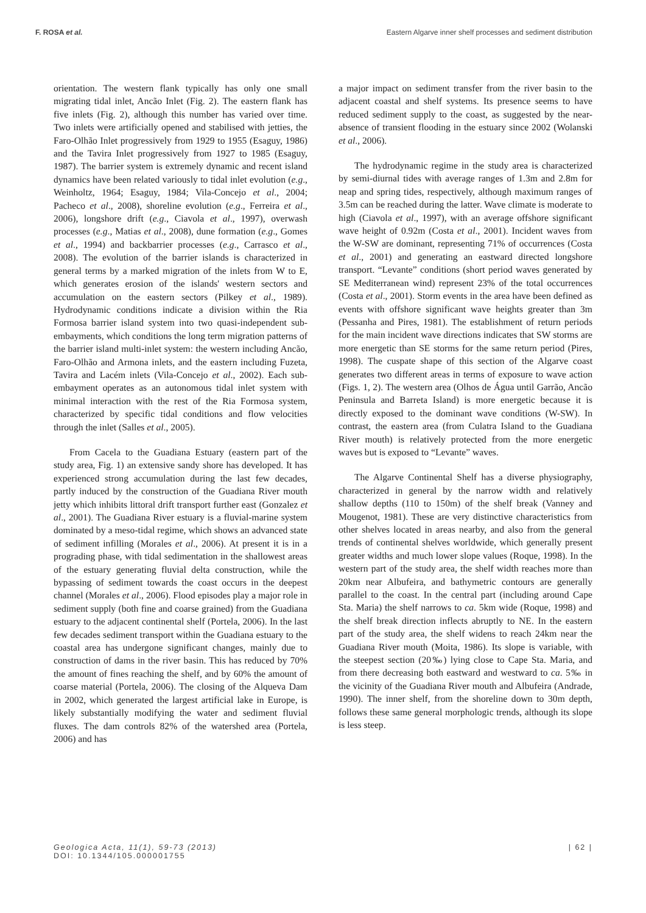F. ROSA et al. Eastern Algarve inner shelf processes and sediment distribution
orientation. The western flank typically has only one small migrating tidal inlet, Ancão Inlet (Fig. 2). The eastern flank has five inlets (Fig. 2), although this number has varied over time. Two inlets were artificially opened and stabilised with jetties, the Faro-Olhão Inlet progressively from 1929 to 1955 (Esaguy, 1986) and the Tavira Inlet progressively from 1927 to 1985 (Esaguy, 1987). The barrier system is extremely dynamic and recent island dynamics have been related variously to tidal inlet evolution (e.g., Weinholtz, 1964; Esaguy, 1984; Vila-Concejo et al., 2004; Pacheco et al., 2008), shoreline evolution (e.g., Ferreira et al., 2006), longshore drift (e.g., Ciavola et al., 1997), overwash processes (e.g., Matias et al., 2008), dune formation (e.g., Gomes et al., 1994) and backbarrier processes (e.g., Carrasco et al., 2008). The evolution of the barrier islands is characterized in general terms by a marked migration of the inlets from W to E, which generates erosion of the islands' western sectors and accumulation on the eastern sectors (Pilkey et al., 1989). Hydrodynamic conditions indicate a division within the Ria Formosa barrier island system into two quasi-independent sub-embayments, which conditions the long term migration patterns of the barrier island multi-inlet system: the western including Ancão, Faro-Olhão and Armona inlets, and the eastern including Fuzeta, Tavira and Lacém inlets (Vila-Concejo et al., 2002). Each sub-embayment operates as an autonomous tidal inlet system with minimal interaction with the rest of the Ria Formosa system, characterized by specific tidal conditions and flow velocities through the inlet (Salles et al., 2005).
From Cacela to the Guadiana Estuary (eastern part of the study area, Fig. 1) an extensive sandy shore has developed. It has experienced strong accumulation during the last few decades, partly induced by the construction of the Guadiana River mouth jetty which inhibits littoral drift transport further east (Gonzalez et al., 2001). The Guadiana River estuary is a fluvial-marine system dominated by a meso-tidal regime, which shows an advanced state of sediment infilling (Morales et al., 2006). At present it is in a prograding phase, with tidal sedimentation in the shallowest areas of the estuary generating fluvial delta construction, while the bypassing of sediment towards the coast occurs in the deepest channel (Morales et al., 2006). Flood episodes play a major role in sediment supply (both fine and coarse grained) from the Guadiana estuary to the adjacent continental shelf (Portela, 2006). In the last few decades sediment transport within the Guadiana estuary to the coastal area has undergone significant changes, mainly due to construction of dams in the river basin. This has reduced by 70% the amount of fines reaching the shelf, and by 60% the amount of coarse material (Portela, 2006). The closing of the Alqueva Dam in 2002, which generated the largest artificial lake in Europe, is likely substantially modifying the water and sediment fluvial fluxes. The dam controls 82% of the watershed area (Portela, 2006) and has
a major impact on sediment transfer from the river basin to the adjacent coastal and shelf systems. Its presence seems to have reduced sediment supply to the coast, as suggested by the near-absence of transient flooding in the estuary since 2002 (Wolanski et al., 2006).
The hydrodynamic regime in the study area is characterized by semi-diurnal tides with average ranges of 1.3m and 2.8m for neap and spring tides, respectively, although maximum ranges of 3.5m can be reached during the latter. Wave climate is moderate to high (Ciavola et al., 1997), with an average offshore significant wave height of 0.92m (Costa et al., 2001). Incident waves from the W-SW are dominant, representing 71% of occurrences (Costa et al., 2001) and generating an eastward directed longshore transport. “Levante” conditions (short period waves generated by SE Mediterranean wind) represent 23% of the total occurrences (Costa et al., 2001). Storm events in the area have been defined as events with offshore significant wave heights greater than 3m (Pessanha and Pires, 1981). The establishment of return periods for the main incident wave directions indicates that SW storms are more energetic than SE storms for the same return period (Pires, 1998). The cuspate shape of this section of the Algarve coast generates two different areas in terms of exposure to wave action (Figs. 1, 2). The western area (Olhos de Água until Garrão, Ancão Peninsula and Barreta Island) is more energetic because it is directly exposed to the dominant wave conditions (W-SW). In contrast, the eastern area (from Culatra Island to the Guadiana River mouth) is relatively protected from the more energetic waves but is exposed to “Levante” waves.
The Algarve Continental Shelf has a diverse physiography, characterized in general by the narrow width and relatively shallow depths (110 to 150m) of the shelf break (Vanney and Mougenot, 1981). These are very distinctive characteristics from other shelves located in areas nearby, and also from the general trends of continental shelves worldwide, which generally present greater widths and much lower slope values (Roque, 1998). In the western part of the study area, the shelf width reaches more than 20km near Albufeira, and bathymetric contours are generally parallel to the coast. In the central part (including around Cape Sta. Maria) the shelf narrows to ca. 5km wide (Roque, 1998) and the shelf break direction inflects abruptly to NE. In the eastern part of the study area, the shelf widens to reach 24km near the Guadiana River mouth (Moita, 1986). Its slope is variable, with the steepest section (20‰) lying close to Cape Sta. Maria, and from there decreasing both eastward and westward to ca. 5‰ in the vicinity of the Guadiana River mouth and Albufeira (Andrade, 1990). The inner shelf, from the shoreline down to 30m depth, follows these same general morphologic trends, although its slope is less steep.
Geologica Acta, 11(1), 59-73 (2013)
DOI: 10.1344/105.000001755 | 62 |